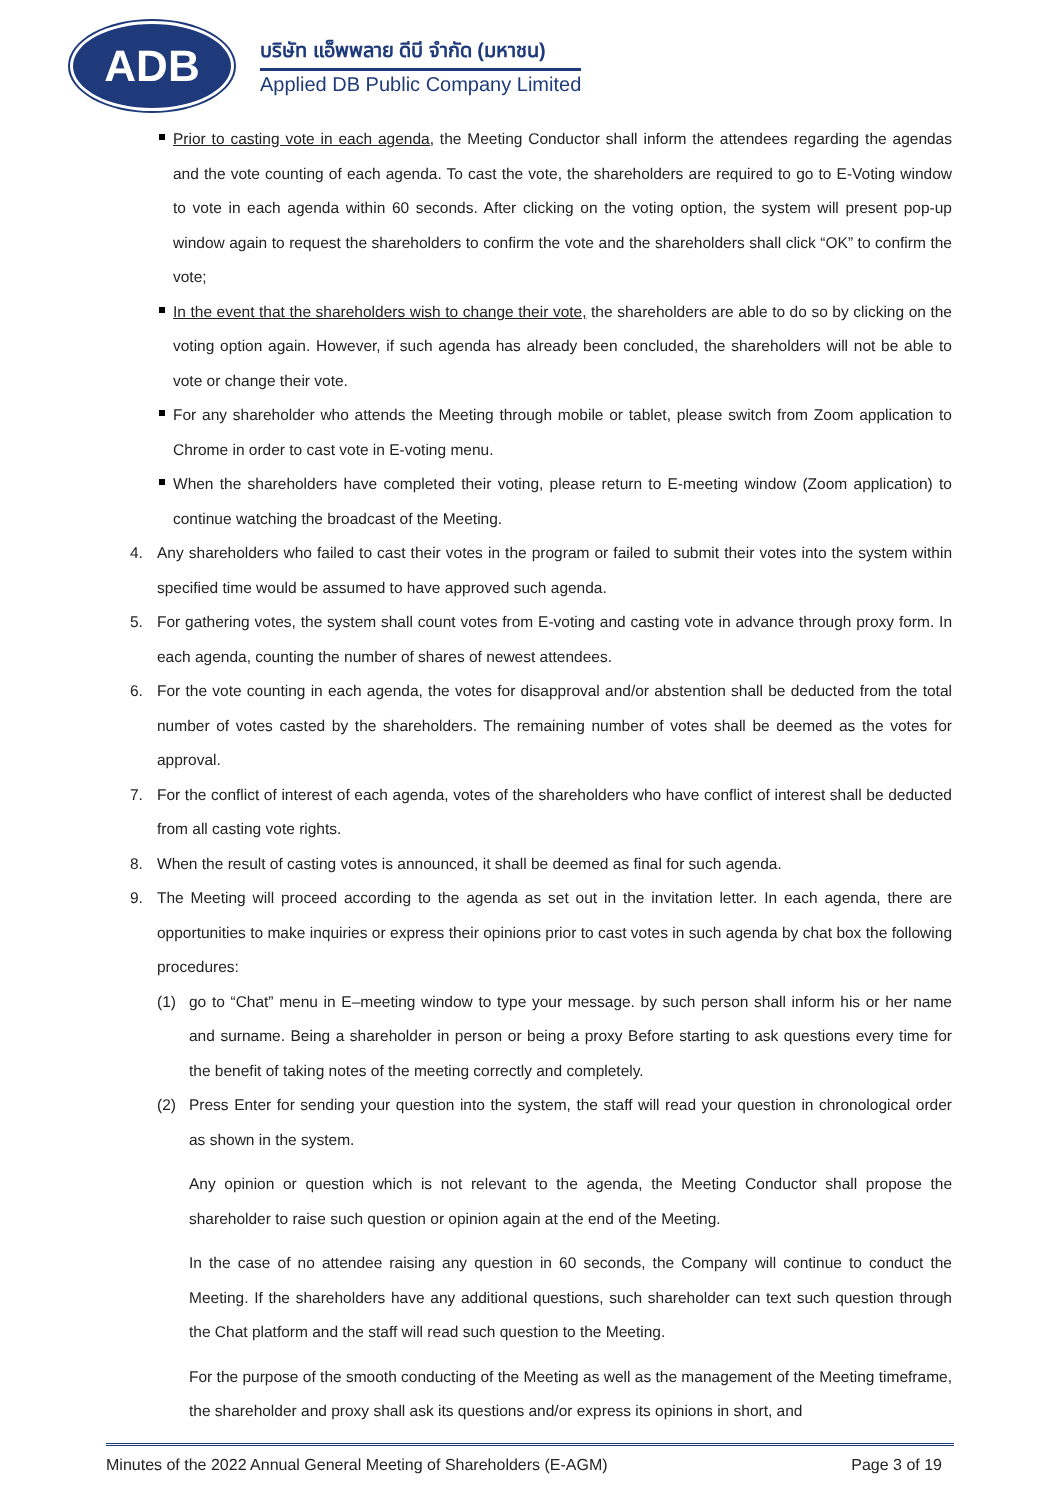ADB
บริษัท แอ็พพลาย ดีบี จำกัด (มหาชน)
Applied DB Public Company Limited
Prior to casting vote in each agenda, the Meeting Conductor shall inform the attendees regarding the agendas and the vote counting of each agenda. To cast the vote, the shareholders are required to go to E-Voting window to vote in each agenda within 60 seconds. After clicking on the voting option, the system will present pop-up window again to request the shareholders to confirm the vote and the shareholders shall click “OK” to confirm the vote;
In the event that the shareholders wish to change their vote, the shareholders are able to do so by clicking on the voting option again. However, if such agenda has already been concluded, the shareholders will not be able to vote or change their vote.
For any shareholder who attends the Meeting through mobile or tablet, please switch from Zoom application to Chrome in order to cast vote in E-voting menu.
When the shareholders have completed their voting, please return to E-meeting window (Zoom application) to continue watching the broadcast of the Meeting.
4. Any shareholders who failed to cast their votes in the program or failed to submit their votes into the system within specified time would be assumed to have approved such agenda.
5. For gathering votes, the system shall count votes from E-voting and casting vote in advance through proxy form. In each agenda, counting the number of shares of newest attendees.
6. For the vote counting in each agenda, the votes for disapproval and/or abstention shall be deducted from the total number of votes casted by the shareholders. The remaining number of votes shall be deemed as the votes for approval.
7. For the conflict of interest of each agenda, votes of the shareholders who have conflict of interest shall be deducted from all casting vote rights.
8. When the result of casting votes is announced, it shall be deemed as final for such agenda.
9. The Meeting will proceed according to the agenda as set out in the invitation letter. In each agenda, there are opportunities to make inquiries or express their opinions prior to cast votes in such agenda by chat box the following procedures:
(1) go to “Chat” menu in E–meeting window to type your message. by such person shall inform his or her name and surname. Being a shareholder in person or being a proxy Before starting to ask questions every time for the benefit of taking notes of the meeting correctly and completely.
(2) Press Enter for sending your question into the system, the staff will read your question in chronological order as shown in the system.
Any opinion or question which is not relevant to the agenda, the Meeting Conductor shall propose the shareholder to raise such question or opinion again at the end of the Meeting.
In the case of no attendee raising any question in 60 seconds, the Company will continue to conduct the Meeting. If the shareholders have any additional questions, such shareholder can text such question through the Chat platform and the staff will read such question to the Meeting.
For the purpose of the smooth conducting of the Meeting as well as the management of the Meeting timeframe, the shareholder and proxy shall ask its questions and/or express its opinions in short, and
Minutes of the 2022 Annual General Meeting of Shareholders (E-AGM) Page 3 of 19